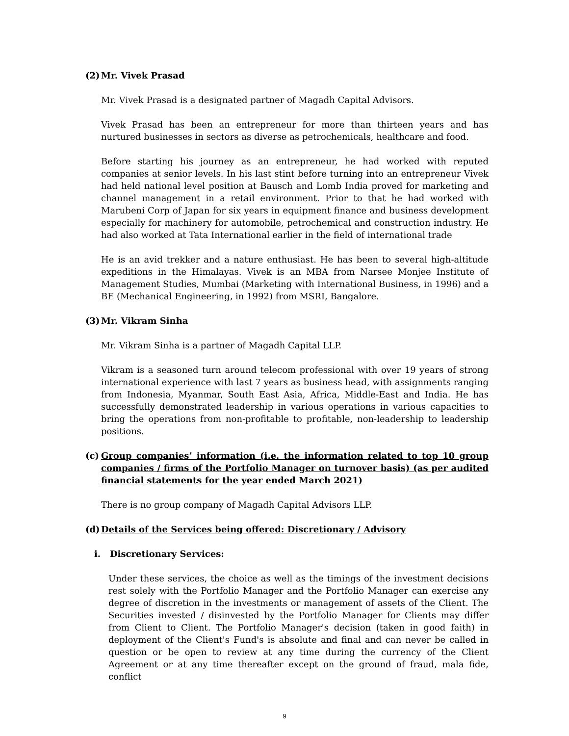(2) Mr. Vivek Prasad
Mr. Vivek Prasad is a designated partner of Magadh Capital Advisors.
Vivek Prasad has been an entrepreneur for more than thirteen years and has nurtured businesses in sectors as diverse as petrochemicals, healthcare and food.
Before starting his journey as an entrepreneur, he had worked with reputed companies at senior levels. In his last stint before turning into an entrepreneur Vivek had held national level position at Bausch and Lomb India proved for marketing and channel management in a retail environment. Prior to that he had worked with Marubeni Corp of Japan for six years in equipment finance and business development especially for machinery for automobile, petrochemical and construction industry. He had also worked at Tata International earlier in the field of international trade
He is an avid trekker and a nature enthusiast. He has been to several high-altitude expeditions in the Himalayas. Vivek is an MBA from Narsee Monjee Institute of Management Studies, Mumbai (Marketing with International Business, in 1996) and a BE (Mechanical Engineering, in 1992) from MSRI, Bangalore.
(3) Mr. Vikram Sinha
Mr. Vikram Sinha is a partner of Magadh Capital LLP.
Vikram is a seasoned turn around telecom professional with over 19 years of strong international experience with last 7 years as business head, with assignments ranging from Indonesia, Myanmar, South East Asia, Africa, Middle-East and India. He has successfully demonstrated leadership in various operations in various capacities to bring the operations from non-profitable to profitable, non-leadership to leadership positions.
(c) Group companies’ information (i.e. the information related to top 10 group companies / firms of the Portfolio Manager on turnover basis) (as per audited financial statements for the year ended March 2021)
There is no group company of Magadh Capital Advisors LLP.
(d) Details of the Services being offered: Discretionary / Advisory
i. Discretionary Services:
Under these services, the choice as well as the timings of the investment decisions rest solely with the Portfolio Manager and the Portfolio Manager can exercise any degree of discretion in the investments or management of assets of the Client. The Securities invested / disinvested by the Portfolio Manager for Clients may differ from Client to Client. The Portfolio Manager's decision (taken in good faith) in deployment of the Client's Fund's is absolute and final and can never be called in question or be open to review at any time during the currency of the Client Agreement or at any time thereafter except on the ground of fraud, mala fide, conflict
9